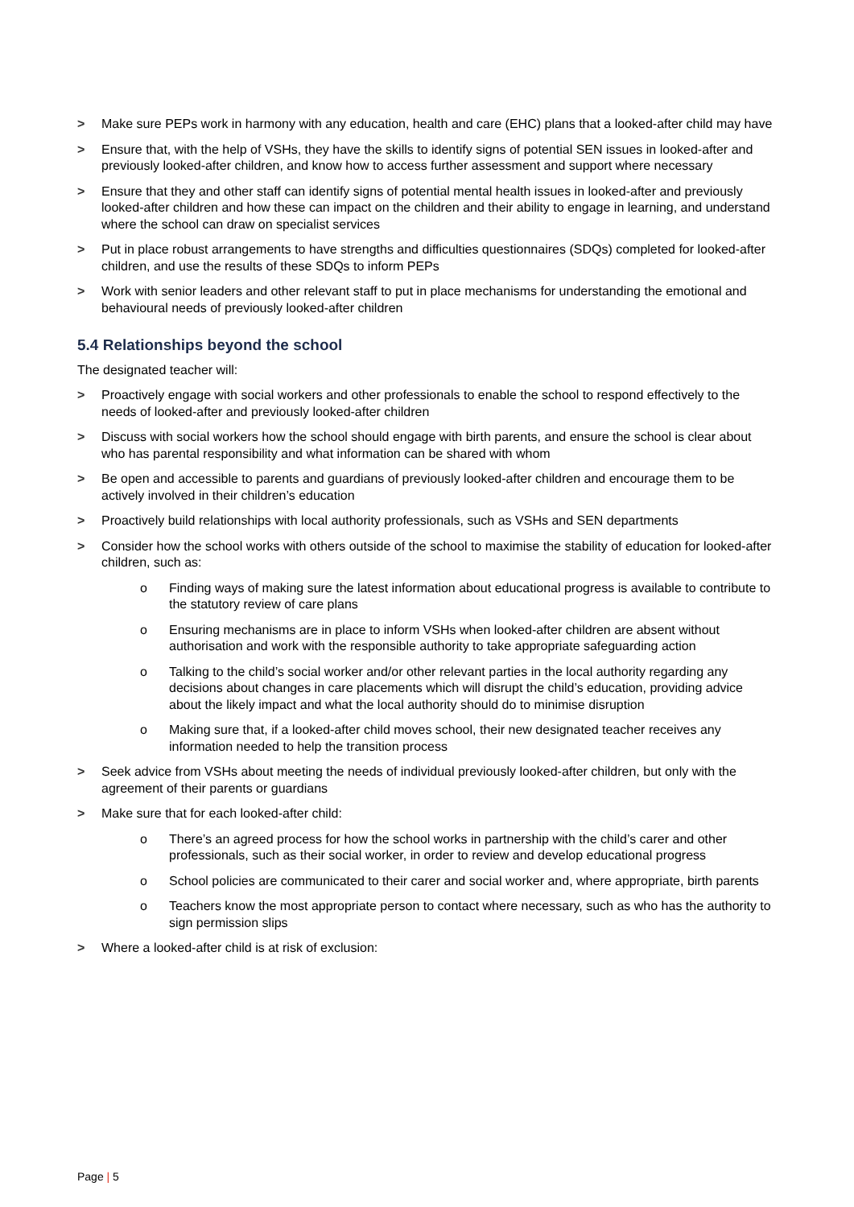> Make sure PEPs work in harmony with any education, health and care (EHC) plans that a looked-after child may have
> Ensure that, with the help of VSHs, they have the skills to identify signs of potential SEN issues in looked-after and previously looked-after children, and know how to access further assessment and support where necessary
> Ensure that they and other staff can identify signs of potential mental health issues in looked-after and previously looked-after children and how these can impact on the children and their ability to engage in learning, and understand where the school can draw on specialist services
> Put in place robust arrangements to have strengths and difficulties questionnaires (SDQs) completed for looked-after children, and use the results of these SDQs to inform PEPs
> Work with senior leaders and other relevant staff to put in place mechanisms for understanding the emotional and behavioural needs of previously looked-after children
5.4 Relationships beyond the school
The designated teacher will:
> Proactively engage with social workers and other professionals to enable the school to respond effectively to the needs of looked-after and previously looked-after children
> Discuss with social workers how the school should engage with birth parents, and ensure the school is clear about who has parental responsibility and what information can be shared with whom
> Be open and accessible to parents and guardians of previously looked-after children and encourage them to be actively involved in their children’s education
> Proactively build relationships with local authority professionals, such as VSHs and SEN departments
> Consider how the school works with others outside of the school to maximise the stability of education for looked-after children, such as:
o Finding ways of making sure the latest information about educational progress is available to contribute to the statutory review of care plans
o Ensuring mechanisms are in place to inform VSHs when looked-after children are absent without authorisation and work with the responsible authority to take appropriate safeguarding action
o Talking to the child’s social worker and/or other relevant parties in the local authority regarding any decisions about changes in care placements which will disrupt the child’s education, providing advice about the likely impact and what the local authority should do to minimise disruption
o Making sure that, if a looked-after child moves school, their new designated teacher receives any information needed to help the transition process
> Seek advice from VSHs about meeting the needs of individual previously looked-after children, but only with the agreement of their parents or guardians
> Make sure that for each looked-after child:
o There’s an agreed process for how the school works in partnership with the child’s carer and other professionals, such as their social worker, in order to review and develop educational progress
o School policies are communicated to their carer and social worker and, where appropriate, birth parents
o Teachers know the most appropriate person to contact where necessary, such as who has the authority to sign permission slips
> Where a looked-after child is at risk of exclusion:
Page | 5